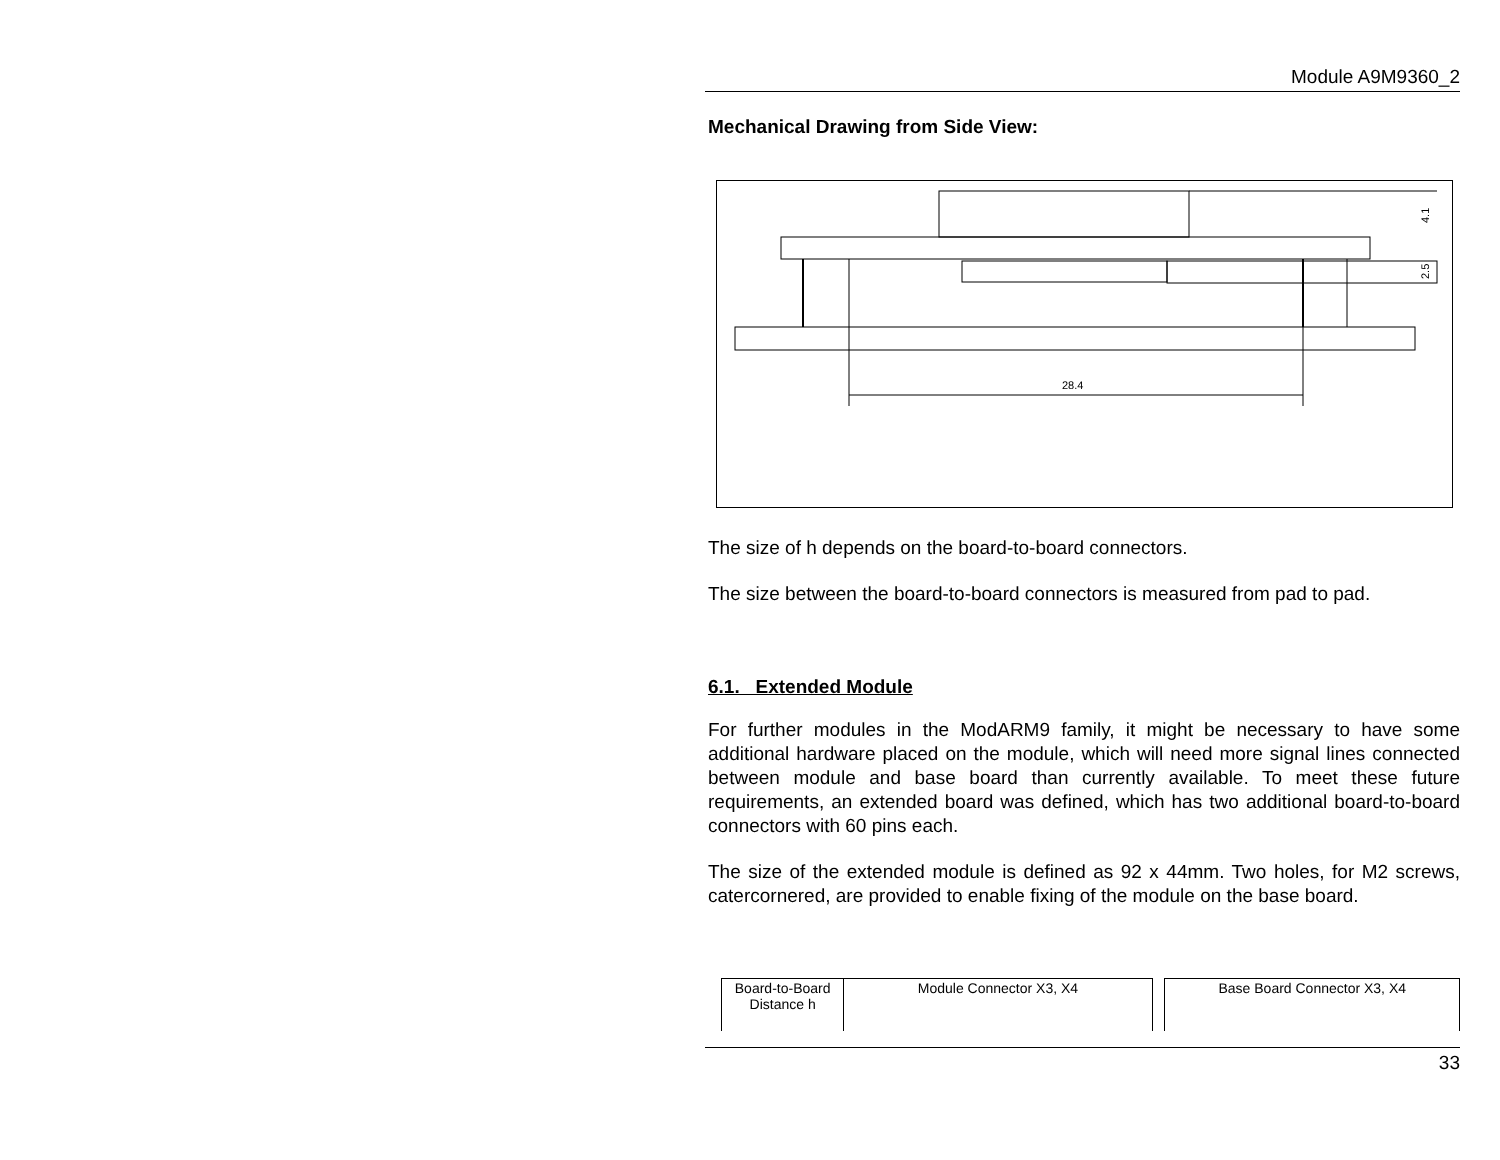Module A9M9360_2
Mechanical Drawing from Side View:
28.4
4.1
2.5
The size of h depends on the board-to-board connectors.
The size between the board-to-board connectors is measured from pad to pad.
6.1. Extended Module
For further modules in the ModARM9 family, it might be necessary to have some additional hardware placed on the module, which will need more signal lines connected between module and base board than currently available. To meet these future requirements, an extended board was defined, which has two additional board-to-board connectors with 60 pins each.
The size of the extended module is defined as 92 x 44mm. Two holes, for M2 screws, catercornered, are provided to enable fixing of the module on the base board.
| Board-to-Board Distance h | Module Connector X3, X4 | | Base Board Connector X3, X4 |
33